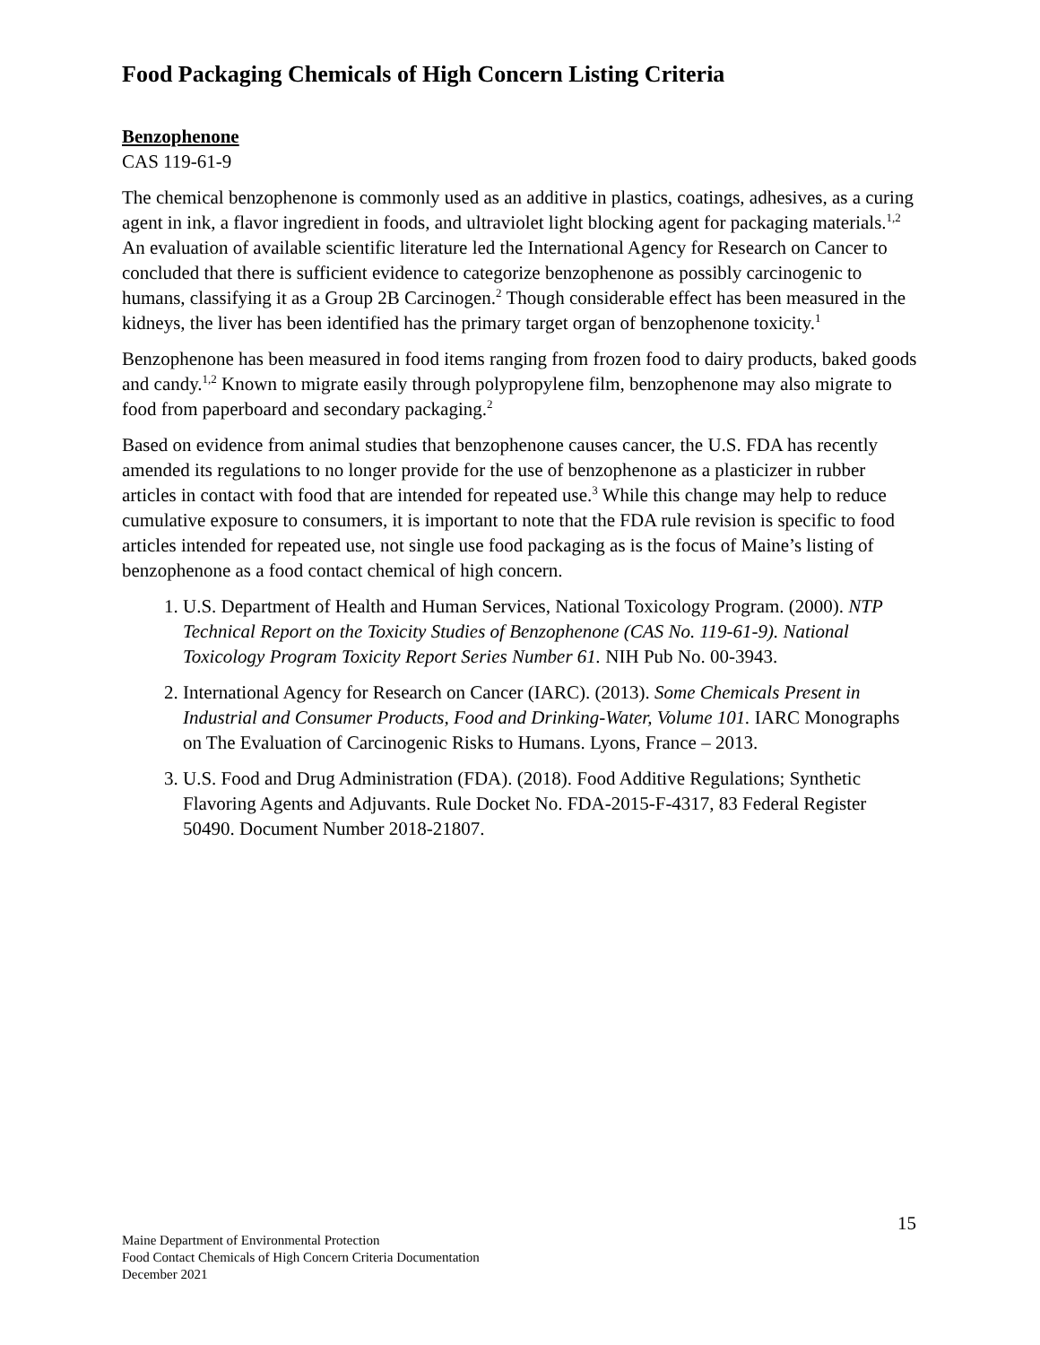Food Packaging Chemicals of High Concern Listing Criteria
Benzophenone
CAS 119-61-9
The chemical benzophenone is commonly used as an additive in plastics, coatings, adhesives, as a curing agent in ink, a flavor ingredient in foods, and ultraviolet light blocking agent for packaging materials.<sup>1,2</sup> An evaluation of available scientific literature led the International Agency for Research on Cancer to concluded that there is sufficient evidence to categorize benzophenone as possibly carcinogenic to humans, classifying it as a Group 2B Carcinogen.<sup>2</sup> Though considerable effect has been measured in the kidneys, the liver has been identified has the primary target organ of benzophenone toxicity.<sup>1</sup>
Benzophenone has been measured in food items ranging from frozen food to dairy products, baked goods and candy.<sup>1,2</sup> Known to migrate easily through polypropylene film, benzophenone may also migrate to food from paperboard and secondary packaging.<sup>2</sup>
Based on evidence from animal studies that benzophenone causes cancer, the U.S. FDA has recently amended its regulations to no longer provide for the use of benzophenone as a plasticizer in rubber articles in contact with food that are intended for repeated use.<sup>3</sup> While this change may help to reduce cumulative exposure to consumers, it is important to note that the FDA rule revision is specific to food articles intended for repeated use, not single use food packaging as is the focus of Maine’s listing of benzophenone as a food contact chemical of high concern.
1. U.S. Department of Health and Human Services, National Toxicology Program. (2000). NTP Technical Report on the Toxicity Studies of Benzophenone (CAS No. 119-61-9). National Toxicology Program Toxicity Report Series Number 61. NIH Pub No. 00-3943.
2. International Agency for Research on Cancer (IARC). (2013). Some Chemicals Present in Industrial and Consumer Products, Food and Drinking-Water, Volume 101. IARC Monographs on The Evaluation of Carcinogenic Risks to Humans. Lyons, France – 2013.
3. U.S. Food and Drug Administration (FDA). (2018). Food Additive Regulations; Synthetic Flavoring Agents and Adjuvants. Rule Docket No. FDA-2015-F-4317, 83 Federal Register 50490. Document Number 2018-21807.
15
Maine Department of Environmental Protection
Food Contact Chemicals of High Concern Criteria Documentation
December 2021